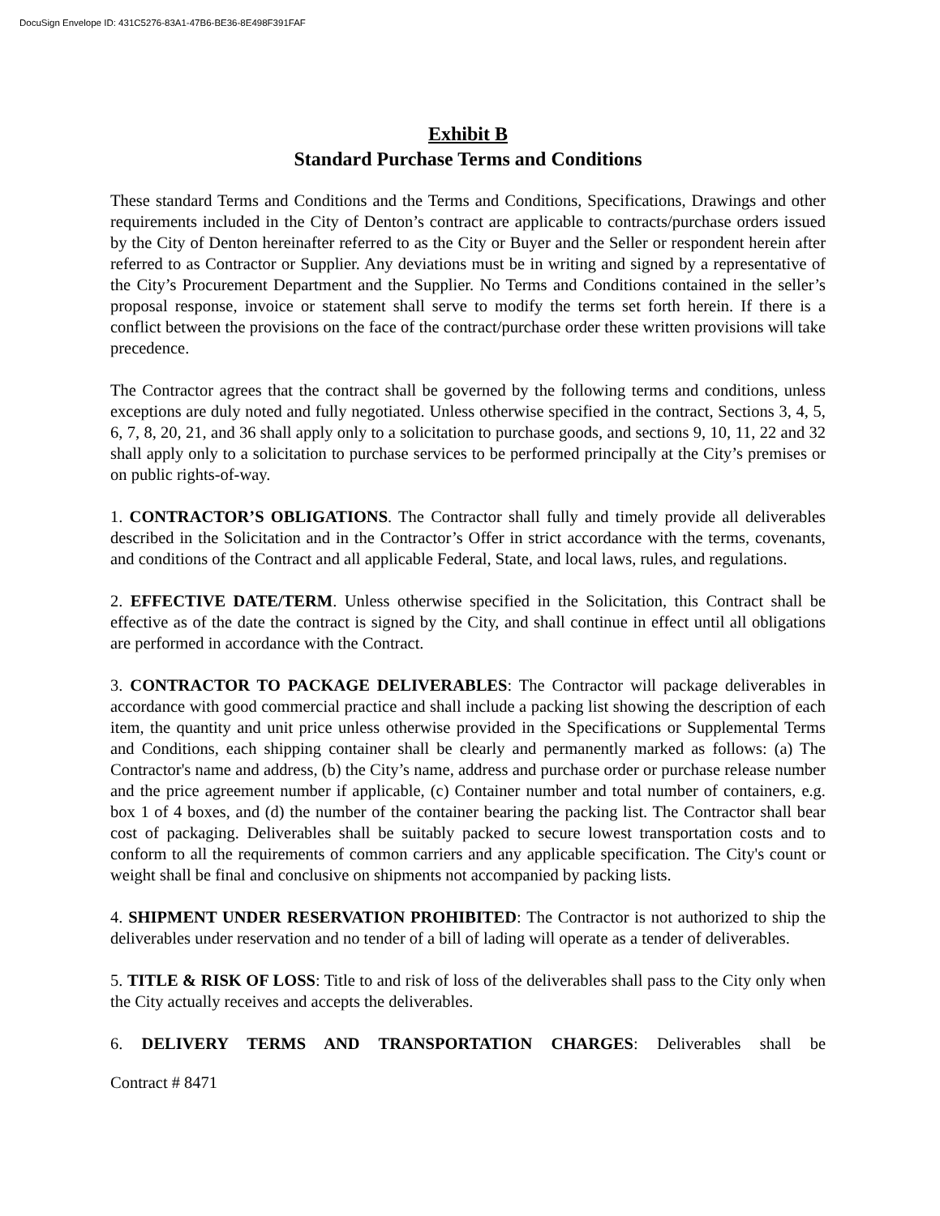DocuSign Envelope ID: 431C5276-83A1-47B6-BE36-8E498F391FAF
Exhibit B
Standard Purchase Terms and Conditions
These standard Terms and Conditions and the Terms and Conditions, Specifications, Drawings and other requirements included in the City of Denton’s contract are applicable to contracts/purchase orders issued by the City of Denton hereinafter referred to as the City or Buyer and the Seller or respondent herein after referred to as Contractor or Supplier. Any deviations must be in writing and signed by a representative of the City’s Procurement Department and the Supplier. No Terms and Conditions contained in the seller’s proposal response, invoice or statement shall serve to modify the terms set forth herein. If there is a conflict between the provisions on the face of the contract/purchase order these written provisions will take precedence.
The Contractor agrees that the contract shall be governed by the following terms and conditions, unless exceptions are duly noted and fully negotiated. Unless otherwise specified in the contract, Sections 3, 4, 5, 6, 7, 8, 20, 21, and 36 shall apply only to a solicitation to purchase goods, and sections 9, 10, 11, 22 and 32 shall apply only to a solicitation to purchase services to be performed principally at the City’s premises or on public rights-of-way.
1. CONTRACTOR’S OBLIGATIONS. The Contractor shall fully and timely provide all deliverables described in the Solicitation and in the Contractor’s Offer in strict accordance with the terms, covenants, and conditions of the Contract and all applicable Federal, State, and local laws, rules, and regulations.
2. EFFECTIVE DATE/TERM. Unless otherwise specified in the Solicitation, this Contract shall be effective as of the date the contract is signed by the City, and shall continue in effect until all obligations are performed in accordance with the Contract.
3. CONTRACTOR TO PACKAGE DELIVERABLES: The Contractor will package deliverables in accordance with good commercial practice and shall include a packing list showing the description of each item, the quantity and unit price unless otherwise provided in the Specifications or Supplemental Terms and Conditions, each shipping container shall be clearly and permanently marked as follows: (a) The Contractor's name and address, (b) the City’s name, address and purchase order or purchase release number and the price agreement number if applicable, (c) Container number and total number of containers, e.g. box 1 of 4 boxes, and (d) the number of the container bearing the packing list. The Contractor shall bear cost of packaging. Deliverables shall be suitably packed to secure lowest transportation costs and to conform to all the requirements of common carriers and any applicable specification. The City's count or weight shall be final and conclusive on shipments not accompanied by packing lists.
4. SHIPMENT UNDER RESERVATION PROHIBITED: The Contractor is not authorized to ship the deliverables under reservation and no tender of a bill of lading will operate as a tender of deliverables.
5. TITLE & RISK OF LOSS: Title to and risk of loss of the deliverables shall pass to the City only when the City actually receives and accepts the deliverables.
6. DELIVERY TERMS AND TRANSPORTATION CHARGES: Deliverables shall be
Contract # 8471